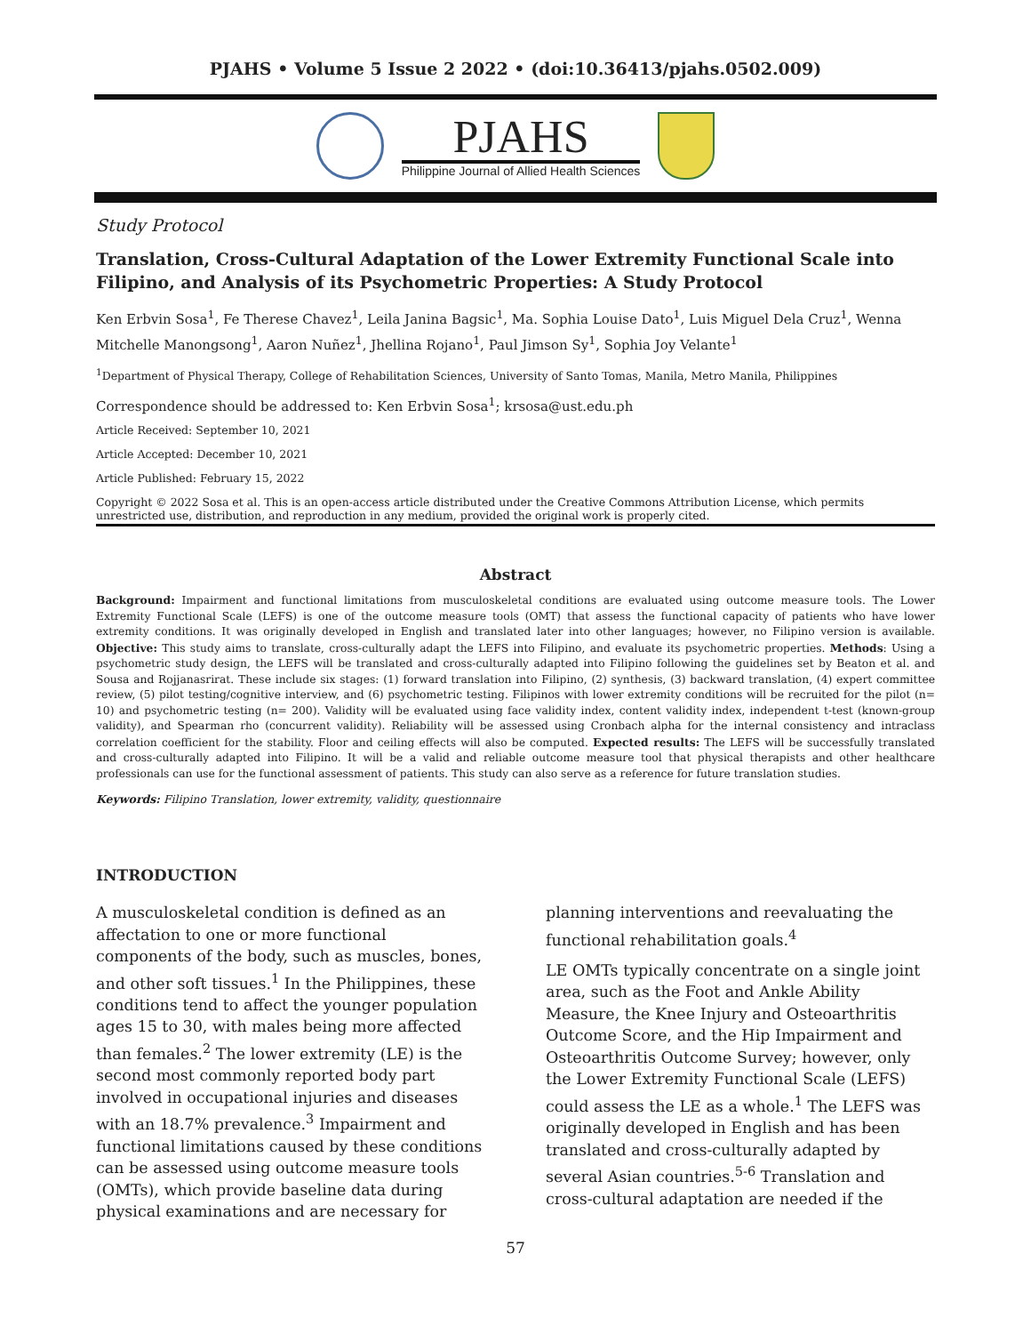PJAHS • Volume 5 Issue 2 2022 • (doi:10.36413/pjahs.0502.009)
PJAHS
Philippine Journal of Allied Health Sciences
Study Protocol
Translation, Cross-Cultural Adaptation of the Lower Extremity Functional Scale into Filipino, and Analysis of its Psychometric Properties: A Study Protocol
Ken Erbvin Sosa<sup>1</sup>, Fe Therese Chavez<sup>1</sup>, Leila Janina Bagsic<sup>1</sup>, Ma. Sophia Louise Dato<sup>1</sup>, Luis Miguel Dela Cruz<sup>1</sup>, Wenna Mitchelle Manongsong<sup>1</sup>, Aaron Nuñez<sup>1</sup>, Jhellina Rojano<sup>1</sup>, Paul Jimson Sy<sup>1</sup>, Sophia Joy Velante<sup>1</sup>
<sup>1</sup> Department of Physical Therapy, College of Rehabilitation Sciences, University of Santo Tomas, Manila, Metro Manila, Philippines
Correspondence should be addressed to: Ken Erbvin Sosa<sup>1</sup>; krsosa@ust.edu.ph
Article Received: September 10, 2021
Article Accepted: December 10, 2021
Article Published: February 15, 2022
Copyright © 2022 Sosa et al. This is an open-access article distributed under the Creative Commons Attribution License, which permits unrestricted use, distribution, and reproduction in any medium, provided the original work is properly cited.
Abstract
Background: Impairment and functional limitations from musculoskeletal conditions are evaluated using outcome measure tools. The Lower Extremity Functional Scale (LEFS) is one of the outcome measure tools (OMT) that assess the functional capacity of patients who have lower extremity conditions. It was originally developed in English and translated later into other languages; however, no Filipino version is available. Objective: This study aims to translate, cross-culturally adapt the LEFS into Filipino, and evaluate its psychometric properties. Methods: Using a psychometric study design, the LEFS will be translated and cross-culturally adapted into Filipino following the guidelines set by Beaton et al. and Sousa and Rojjanasrirat. These include six stages: (1) forward translation into Filipino, (2) synthesis, (3) backward translation, (4) expert committee review, (5) pilot testing/cognitive interview, and (6) psychometric testing. Filipinos with lower extremity conditions will be recruited for the pilot (n= 10) and psychometric testing (n= 200). Validity will be evaluated using face validity index, content validity index, independent t-test (known-group validity), and Spearman rho (concurrent validity). Reliability will be assessed using Cronbach alpha for the internal consistency and intraclass correlation coefficient for the stability. Floor and ceiling effects will also be computed. Expected results: The LEFS will be successfully translated and cross-culturally adapted into Filipino. It will be a valid and reliable outcome measure tool that physical therapists and other healthcare professionals can use for the functional assessment of patients. This study can also serve as a reference for future translation studies.
Keywords: Filipino Translation, lower extremity, validity, questionnaire
INTRODUCTION
A musculoskeletal condition is defined as an affectation to one or more functional components of the body, such as muscles, bones, and other soft tissues.<sup>1</sup> In the Philippines, these conditions tend to affect the younger population ages 15 to 30, with males being more affected than females.<sup>2</sup> The lower extremity (LE) is the second most commonly reported body part involved in occupational injuries and diseases with an 18.7% prevalence.<sup>3</sup> Impairment and functional limitations caused by these conditions can be assessed using outcome measure tools (OMTs), which provide baseline data during physical examinations and are necessary for
planning interventions and reevaluating the functional rehabilitation goals.<sup>4</sup>
LE OMTs typically concentrate on a single joint area, such as the Foot and Ankle Ability Measure, the Knee Injury and Osteoarthritis Outcome Score, and the Hip Impairment and Osteoarthritis Outcome Survey; however, only the Lower Extremity Functional Scale (LEFS) could assess the LE as a whole.<sup>1</sup> The LEFS was originally developed in English and has been translated and cross-culturally adapted by several Asian countries.<sup>5-6</sup> Translation and cross-cultural adaptation are needed if the
57